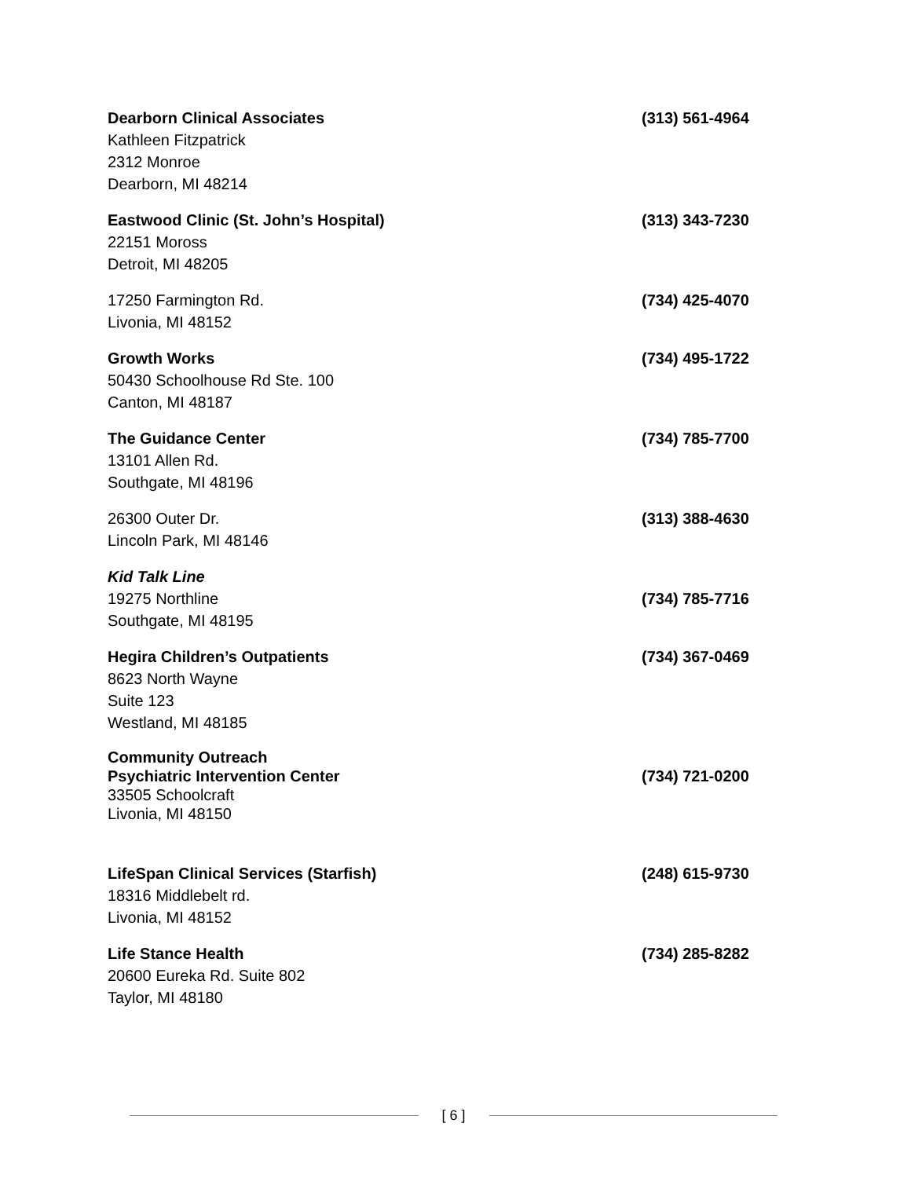Dearborn Clinical Associates
Kathleen Fitzpatrick
2312 Monroe
Dearborn, MI 48214
(313) 561-4964
Eastwood Clinic (St. John’s Hospital)
22151 Moross
Detroit, MI 48205
(313) 343-7230
17250 Farmington Rd.
Livonia, MI 48152
(734) 425-4070
Growth Works
50430 Schoolhouse Rd Ste. 100
Canton, MI 48187
(734) 495-1722
The Guidance Center
13101 Allen Rd.
Southgate, MI 48196
(734) 785-7700
26300 Outer Dr.
Lincoln Park, MI 48146
(313) 388-4630
Kid Talk Line
19275 Northline
Southgate, MI 48195
(734) 785-7716
Hegira Children’s Outpatients
8623 North Wayne
Suite 123
Westland, MI 48185
(734) 367-0469
Community Outreach
Psychiatric Intervention Center
33505 Schoolcraft
Livonia, MI 48150
(734) 721-0200
LifeSpan Clinical Services (Starfish)
18316 Middlebelt rd.
Livonia, MI 48152
(248) 615-9730
Life Stance Health
20600 Eureka Rd. Suite 802
Taylor, MI 48180
(734) 285-8282
[ 6 ]